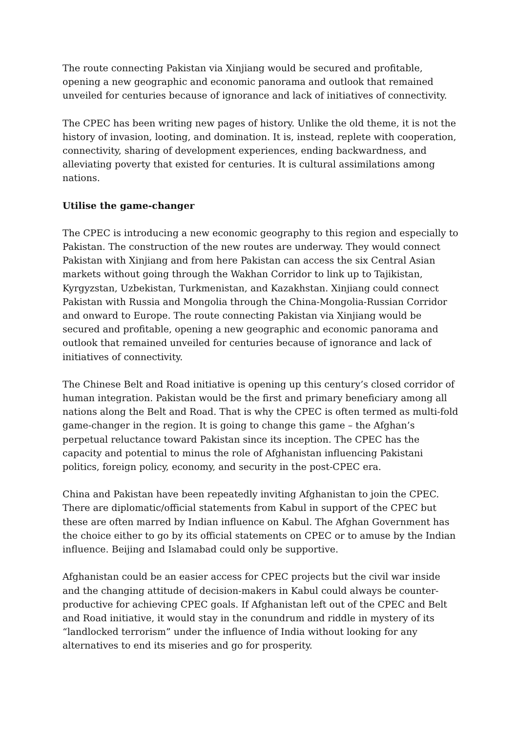The route connecting Pakistan via Xinjiang would be secured and profitable, opening a new geographic and economic panorama and outlook that remained unveiled for centuries because of ignorance and lack of initiatives of connectivity.
The CPEC has been writing new pages of history. Unlike the old theme, it is not the history of invasion, looting, and domination. It is, instead, replete with cooperation, connectivity, sharing of development experiences, ending backwardness, and alleviating poverty that existed for centuries. It is cultural assimilations among nations.
Utilise the game-changer
The CPEC is introducing a new economic geography to this region and especially to Pakistan. The construction of the new routes are underway. They would connect Pakistan with Xinjiang and from here Pakistan can access the six Central Asian markets without going through the Wakhan Corridor to link up to Tajikistan, Kyrgyzstan, Uzbekistan, Turkmenistan, and Kazakhstan. Xinjiang could connect Pakistan with Russia and Mongolia through the China-Mongolia-Russian Corridor and onward to Europe. The route connecting Pakistan via Xinjiang would be secured and profitable, opening a new geographic and economic panorama and outlook that remained unveiled for centuries because of ignorance and lack of initiatives of connectivity.
The Chinese Belt and Road initiative is opening up this century’s closed corridor of human integration. Pakistan would be the first and primary beneficiary among all nations along the Belt and Road. That is why the CPEC is often termed as multi-fold game-changer in the region. It is going to change this game – the Afghan’s perpetual reluctance toward Pakistan since its inception. The CPEC has the capacity and potential to minus the role of Afghanistan influencing Pakistani politics, foreign policy, economy, and security in the post-CPEC era.
China and Pakistan have been repeatedly inviting Afghanistan to join the CPEC. There are diplomatic/official statements from Kabul in support of the CPEC but these are often marred by Indian influence on Kabul. The Afghan Government has the choice either to go by its official statements on CPEC or to amuse by the Indian influence. Beijing and Islamabad could only be supportive.
Afghanistan could be an easier access for CPEC projects but the civil war inside and the changing attitude of decision-makers in Kabul could always be counter-productive for achieving CPEC goals. If Afghanistan left out of the CPEC and Belt and Road initiative, it would stay in the conundrum and riddle in mystery of its “landlocked terrorism” under the influence of India without looking for any alternatives to end its miseries and go for prosperity.